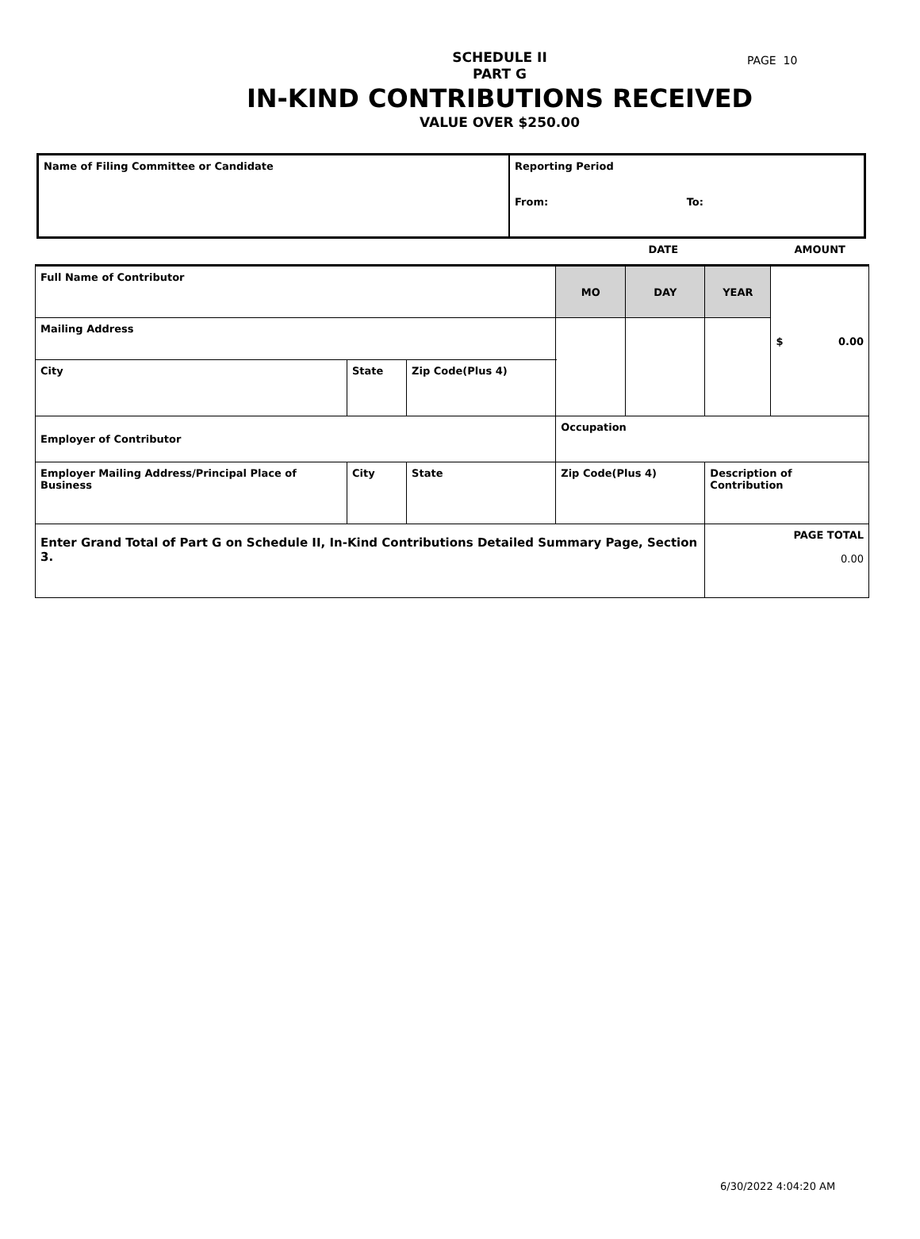PAGE 10
SCHEDULE II
PART G
IN-KIND CONTRIBUTIONS RECEIVED
VALUE OVER $250.00
| Name of Filing Committee or Candidate | Reporting Period From: To: |
| | | | | | DATE | | | AMOUNT |
| Full Name of Contributor | | | | | MO | DAY | YEAR | $ 0.00 |
| Mailing Address | | | | | | | | |
| City | | State | Zip Code(Plus 4) | | | | | |
| Employer of Contributor | | | | | Occupation | | | |
| Employer Mailing Address/Principal Place of Business | City | | State | Zip Code(Plus 4) | | | Description of Contribution | |
| Enter Grand Total of Part G on Schedule II, In-Kind Contributions Detailed Summary Page, Section 3. | | | | | | | PAGE TOTAL 0.00 | |
6/30/2022 4:04:20 AM